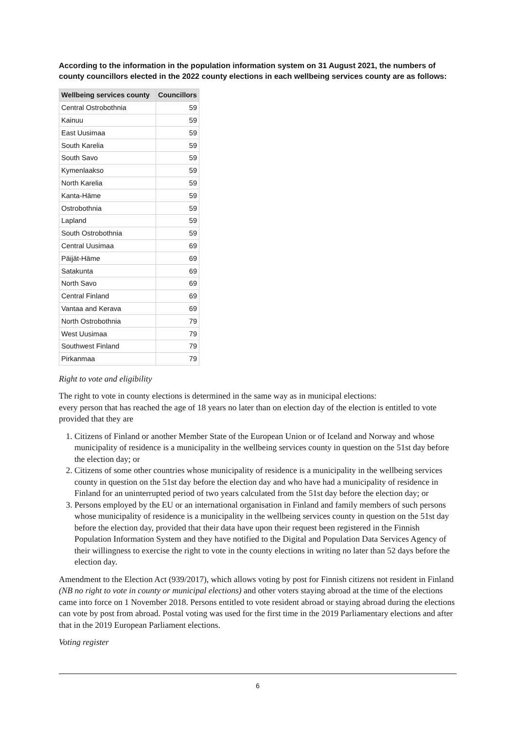According to the information in the population information system on 31 August 2021, the numbers of county councillors elected in the 2022 county elections in each wellbeing services county are as follows:
| Wellbeing services county | Councillors |
| --- | --- |
| Central Ostrobothnia | 59 |
| Kainuu | 59 |
| East Uusimaa | 59 |
| South Karelia | 59 |
| South Savo | 59 |
| Kymenlaakso | 59 |
| North Karelia | 59 |
| Kanta-Häme | 59 |
| Ostrobothnia | 59 |
| Lapland | 59 |
| South Ostrobothnia | 59 |
| Central Uusimaa | 69 |
| Päijät-Häme | 69 |
| Satakunta | 69 |
| North Savo | 69 |
| Central Finland | 69 |
| Vantaa and Kerava | 69 |
| North Ostrobothnia | 79 |
| West Uusimaa | 79 |
| Southwest Finland | 79 |
| Pirkanmaa | 79 |
Right to vote and eligibility
The right to vote in county elections is determined in the same way as in municipal elections:
every person that has reached the age of 18 years no later than on election day of the election is entitled to vote provided that they are
1. Citizens of Finland or another Member State of the European Union or of Iceland and Norway and whose municipality of residence is a municipality in the wellbeing services county in question on the 51st day before the election day; or
2. Citizens of some other countries whose municipality of residence is a municipality in the wellbeing services county in question on the 51st day before the election day and who have had a municipality of residence in Finland for an uninterrupted period of two years calculated from the 51st day before the election day; or
3. Persons employed by the EU or an international organisation in Finland and family members of such persons whose municipality of residence is a municipality in the wellbeing services county in question on the 51st day before the election day, provided that their data have upon their request been registered in the Finnish Population Information System and they have notified to the Digital and Population Data Services Agency of their willingness to exercise the right to vote in the county elections in writing no later than 52 days before the election day.
Amendment to the Election Act (939/2017), which allows voting by post for Finnish citizens not resident in Finland (NB no right to vote in county or municipal elections) and other voters staying abroad at the time of the elections came into force on 1 November 2018. Persons entitled to vote resident abroad or staying abroad during the elections can vote by post from abroad. Postal voting was used for the first time in the 2019 Parliamentary elections and after that in the 2019 European Parliament elections.
Voting register
6